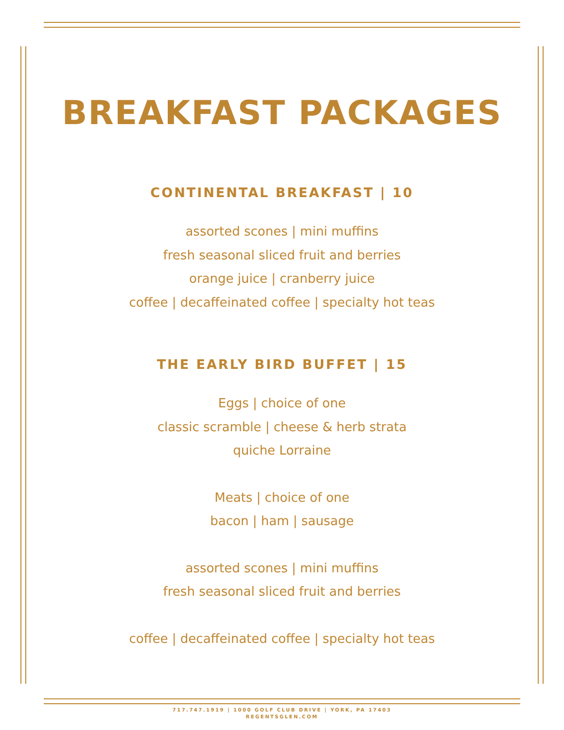BREAKFAST PACKAGES
CONTINENTAL BREAKFAST | 10
assorted scones | mini muffins
fresh seasonal sliced fruit and berries
orange juice | cranberry juice
coffee | decaffeinated coffee | specialty hot teas
THE EARLY BIRD BUFFET | 15
Eggs | choice of one
classic scramble | cheese & herb strata
quiche Lorraine
Meats | choice of one
bacon | ham | sausage
assorted scones | mini muffins
fresh seasonal sliced fruit and berries
coffee | decaffeinated coffee | specialty hot teas
717.747.1919 | 1000 GOLF CLUB DRIVE | YORK, PA 17403
REGENTSGLEN.COM